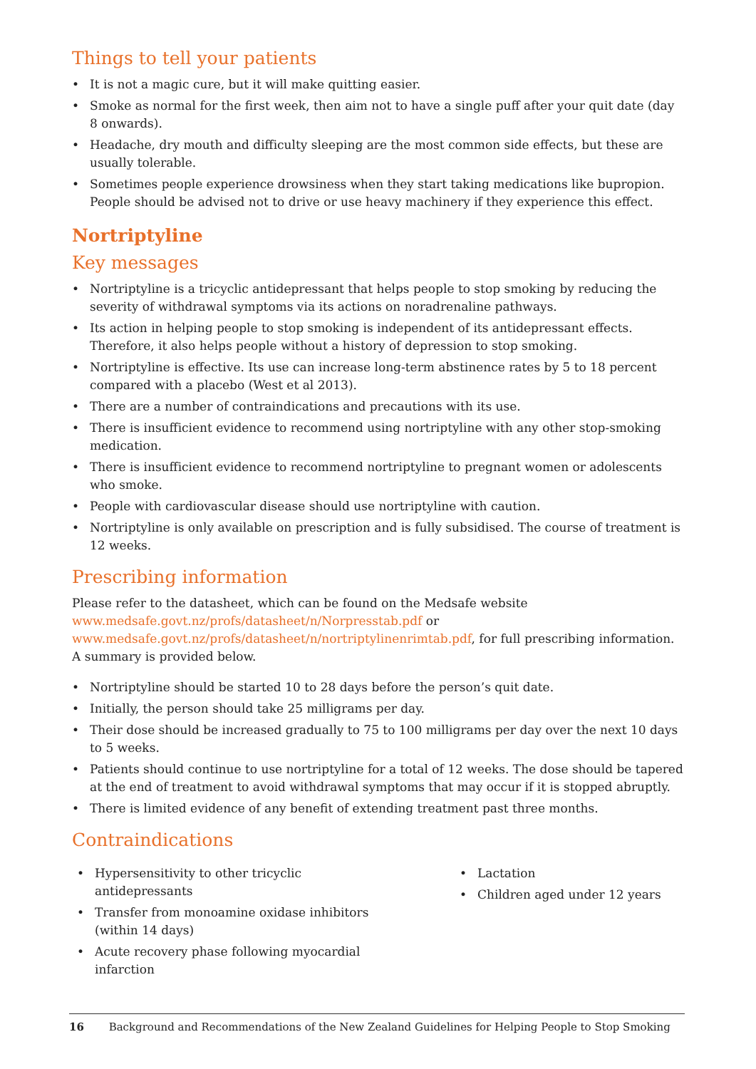Things to tell your patients
• It is not a magic cure, but it will make quitting easier.
• Smoke as normal for the first week, then aim not to have a single puff after your quit date (day 8 onwards).
• Headache, dry mouth and difficulty sleeping are the most common side effects, but these are usually tolerable.
• Sometimes people experience drowsiness when they start taking medications like bupropion. People should be advised not to drive or use heavy machinery if they experience this effect.
Nortriptyline
Key messages
• Nortriptyline is a tricyclic antidepressant that helps people to stop smoking by reducing the severity of withdrawal symptoms via its actions on noradrenaline pathways.
• Its action in helping people to stop smoking is independent of its antidepressant effects. Therefore, it also helps people without a history of depression to stop smoking.
• Nortriptyline is effective. Its use can increase long-term abstinence rates by 5 to 18 percent compared with a placebo (West et al 2013).
• There are a number of contraindications and precautions with its use.
• There is insufficient evidence to recommend using nortriptyline with any other stop-smoking medication.
• There is insufficient evidence to recommend nortriptyline to pregnant women or adolescents who smoke.
• People with cardiovascular disease should use nortriptyline with caution.
• Nortriptyline is only available on prescription and is fully subsidised. The course of treatment is 12 weeks.
Prescribing information
Please refer to the datasheet, which can be found on the Medsafe website
www.medsafe.govt.nz/profs/datasheet/n/Norpresstab.pdf or
www.medsafe.govt.nz/profs/datasheet/n/nortriptylinenrimtab.pdf, for full prescribing information. A summary is provided below.
• Nortriptyline should be started 10 to 28 days before the person’s quit date.
• Initially, the person should take 25 milligrams per day.
• Their dose should be increased gradually to 75 to 100 milligrams per day over the next 10 days to 5 weeks.
• Patients should continue to use nortriptyline for a total of 12 weeks. The dose should be tapered at the end of treatment to avoid withdrawal symptoms that may occur if it is stopped abruptly.
• There is limited evidence of any benefit of extending treatment past three months.
Contraindications
• Hypersensitivity to other tricyclic antidepressants
• Transfer from monoamine oxidase inhibitors (within 14 days)
• Acute recovery phase following myocardial infarction
• Lactation
• Children aged under 12 years
16 Background and Recommendations of the New Zealand Guidelines for Helping People to Stop Smoking